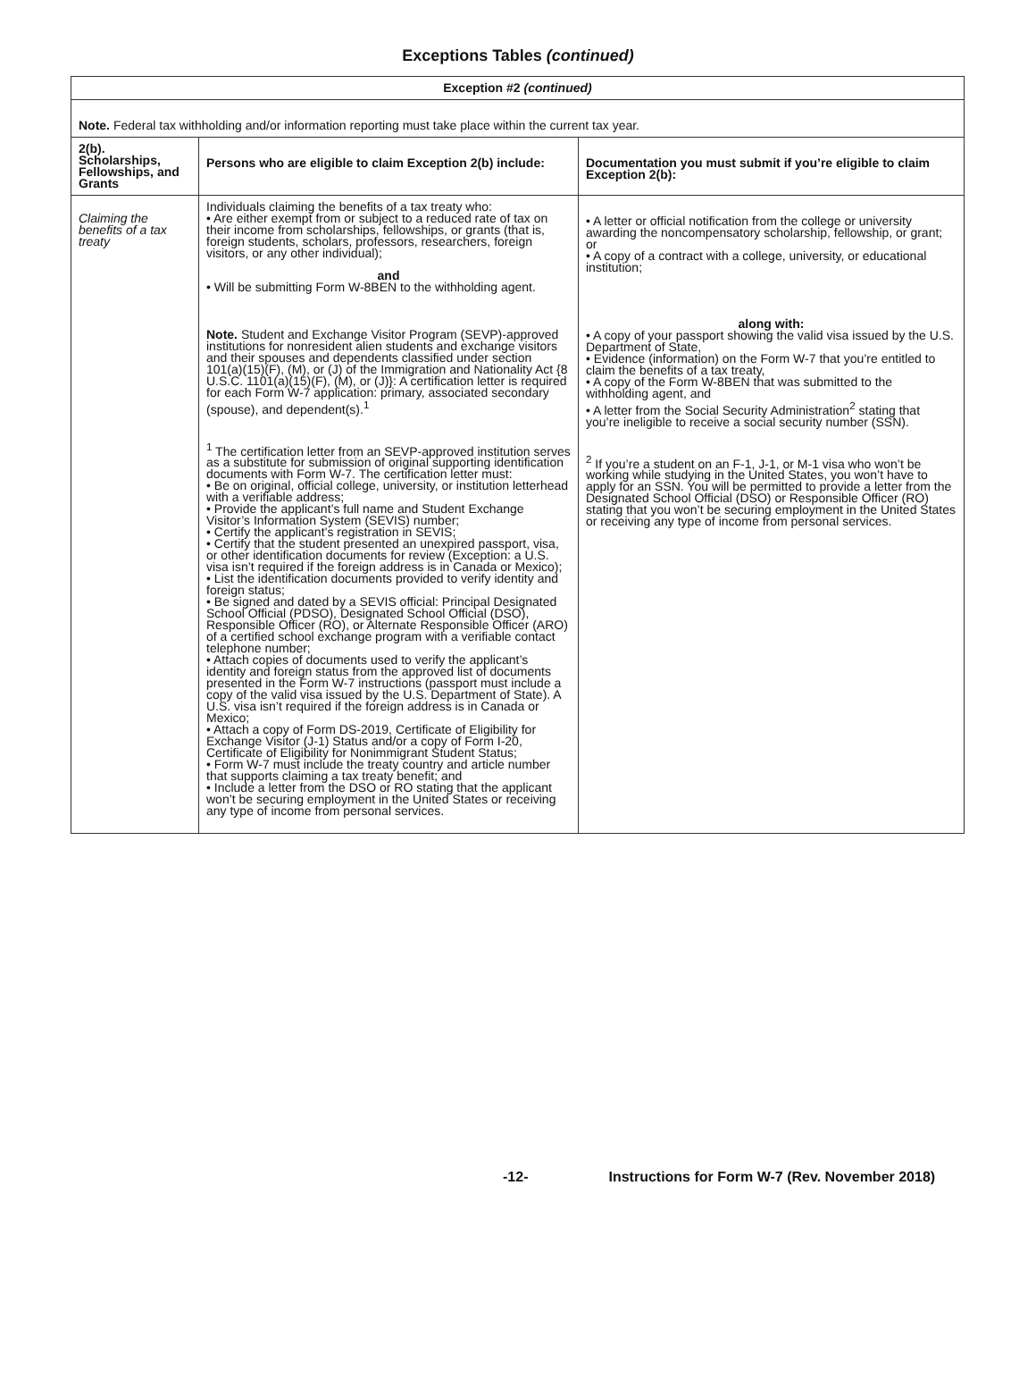Exceptions Tables (continued)
| Exception #2 (continued) | | |
| --- | --- | --- |
| Note. Federal tax withholding and/or information reporting must take place within the current tax year. | | |
| 2(b). Scholarships, Fellowships, and Grants | Persons who are eligible to claim Exception 2(b) include: | Documentation you must submit if you’re eligible to claim Exception 2(b): |
| Claiming the benefits of a tax treaty | Individuals claiming the benefits of a tax treaty who: • Are either exempt from or subject to a reduced rate of tax on their income from scholarships, fellowships, or grants (that is, foreign students, scholars, professors, researchers, foreign visitors, or any other individual); and • Will be submitting Form W-8BEN to the withholding agent. Note. Student and Exchange Visitor Program (SEVP)-approved institutions for nonresident alien students and exchange visitors and their spouses and dependents classified under section 101(a)(15)(F), (M), or (J) of the Immigration and Nationality Act {8 U.S.C. 1101(a)(15)(F), (M), or (J)}: A certification letter is required for each Form W-7 application: primary, associated secondary (spouse), and dependent(s).<sup>1</sup> <sup>1</sup> The certification letter from an SEVP-approved institution serves as a substitute for submission of original supporting identification documents with Form W-7. The certification letter must: • Be on original, official college, university, or institution letterhead with a verifiable address; • Provide the applicant’s full name and Student Exchange Visitor’s Information System (SEVIS) number; • Certify the applicant’s registration in SEVIS; • Certify that the student presented an unexpired passport, visa, or other identification documents for review (Exception: a U.S. visa isn’t required if the foreign address is in Canada or Mexico); • List the identification documents provided to verify identity and foreign status; • Be signed and dated by a SEVIS official: Principal Designated School Official (PDSO), Designated School Official (DSO), Responsible Officer (RO), or Alternate Responsible Officer (ARO) of a certified school exchange program with a verifiable contact telephone number; • Attach copies of documents used to verify the applicant’s identity and foreign status from the approved list of documents presented in the Form W-7 instructions (passport must include a copy of the valid visa issued by the U.S. Department of State). A U.S. visa isn’t required if the foreign address is in Canada or Mexico; • Attach a copy of Form DS-2019, Certificate of Eligibility for Exchange Visitor (J-1) Status and/or a copy of Form I-20, Certificate of Eligibility for Nonimmigrant Student Status; • Form W-7 must include the treaty country and article number that supports claiming a tax treaty benefit; and • Include a letter from the DSO or RO stating that the applicant won’t be securing employment in the United States or receiving any type of income from personal services. | • A letter or official notification from the college or university awarding the noncompensatory scholarship, fellowship, or grant; or • A copy of a contract with a college, university, or educational institution; along with: • A copy of your passport showing the valid visa issued by the U.S. Department of State, • Evidence (information) on the Form W-7 that you’re entitled to claim the benefits of a tax treaty, • A copy of the Form W-8BEN that was submitted to the withholding agent, and • A letter from the Social Security Administration<sup>2</sup> stating that you’re ineligible to receive a social security number (SSN). <sup>2</sup> If you’re a student on an F-1, J-1, or M-1 visa who won’t be working while studying in the United States, you won’t have to apply for an SSN. You will be permitted to provide a letter from the Designated School Official (DSO) or Responsible Officer (RO) stating that you won’t be securing employment in the United States or receiving any type of income from personal services. |
-12- Instructions for Form W-7 (Rev. November 2018)